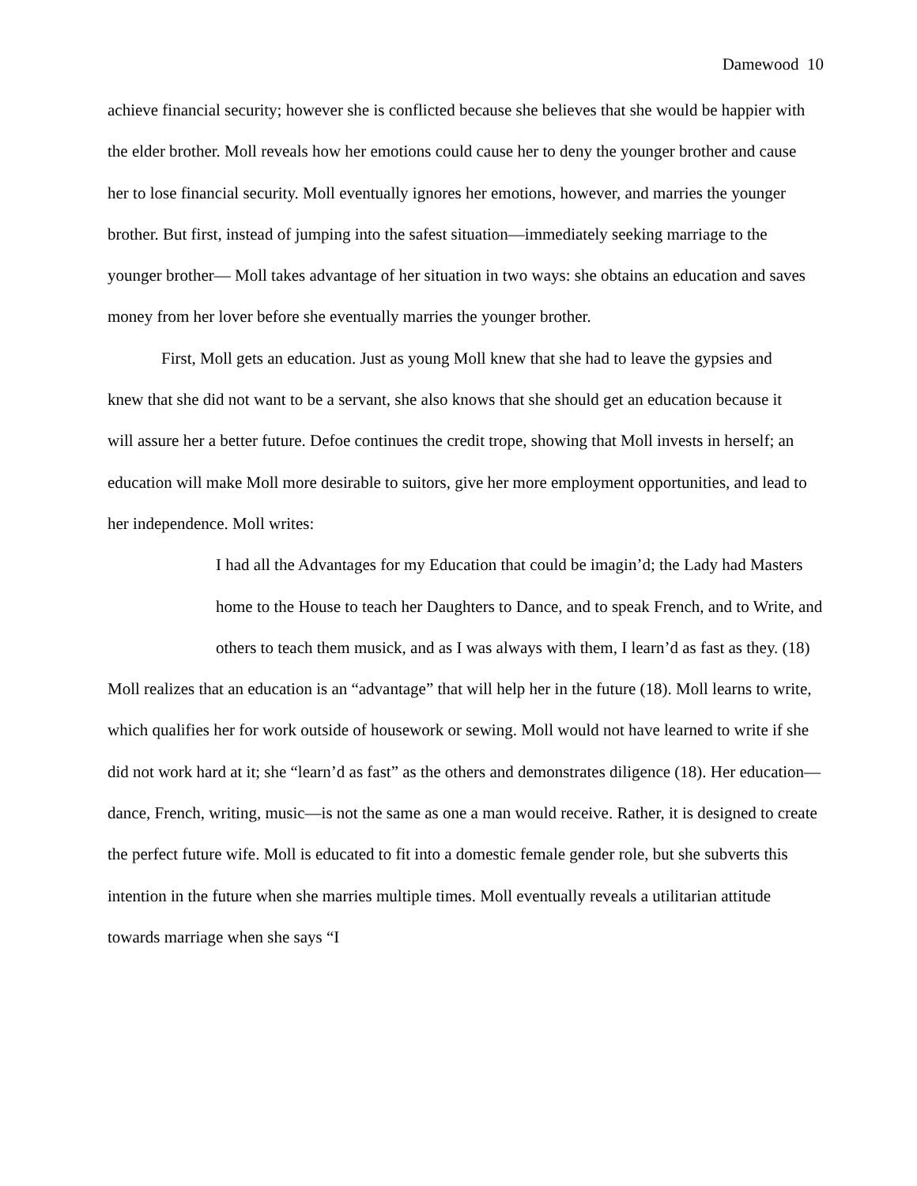Damewood 10
achieve financial security; however she is conflicted because she believes that she would be happier with the elder brother. Moll reveals how her emotions could cause her to deny the younger brother and cause her to lose financial security. Moll eventually ignores her emotions, however, and marries the younger brother. But first, instead of jumping into the safest situation—immediately seeking marriage to the younger brother— Moll takes advantage of her situation in two ways: she obtains an education and saves money from her lover before she eventually marries the younger brother.
First, Moll gets an education. Just as young Moll knew that she had to leave the gypsies and knew that she did not want to be a servant, she also knows that she should get an education because it will assure her a better future. Defoe continues the credit trope, showing that Moll invests in herself; an education will make Moll more desirable to suitors, give her more employment opportunities, and lead to her independence. Moll writes:
I had all the Advantages for my Education that could be imagin’d; the Lady had Masters home to the House to teach her Daughters to Dance, and to speak French, and to Write, and others to teach them musick, and as I was always with them, I learn’d as fast as they. (18)
Moll realizes that an education is an “advantage” that will help her in the future (18). Moll learns to write, which qualifies her for work outside of housework or sewing. Moll would not have learned to write if she did not work hard at it; she “learn’d as fast” as the others and demonstrates diligence (18). Her education—dance, French, writing, music—is not the same as one a man would receive. Rather, it is designed to create the perfect future wife. Moll is educated to fit into a domestic female gender role, but she subverts this intention in the future when she marries multiple times. Moll eventually reveals a utilitarian attitude towards marriage when she says “I